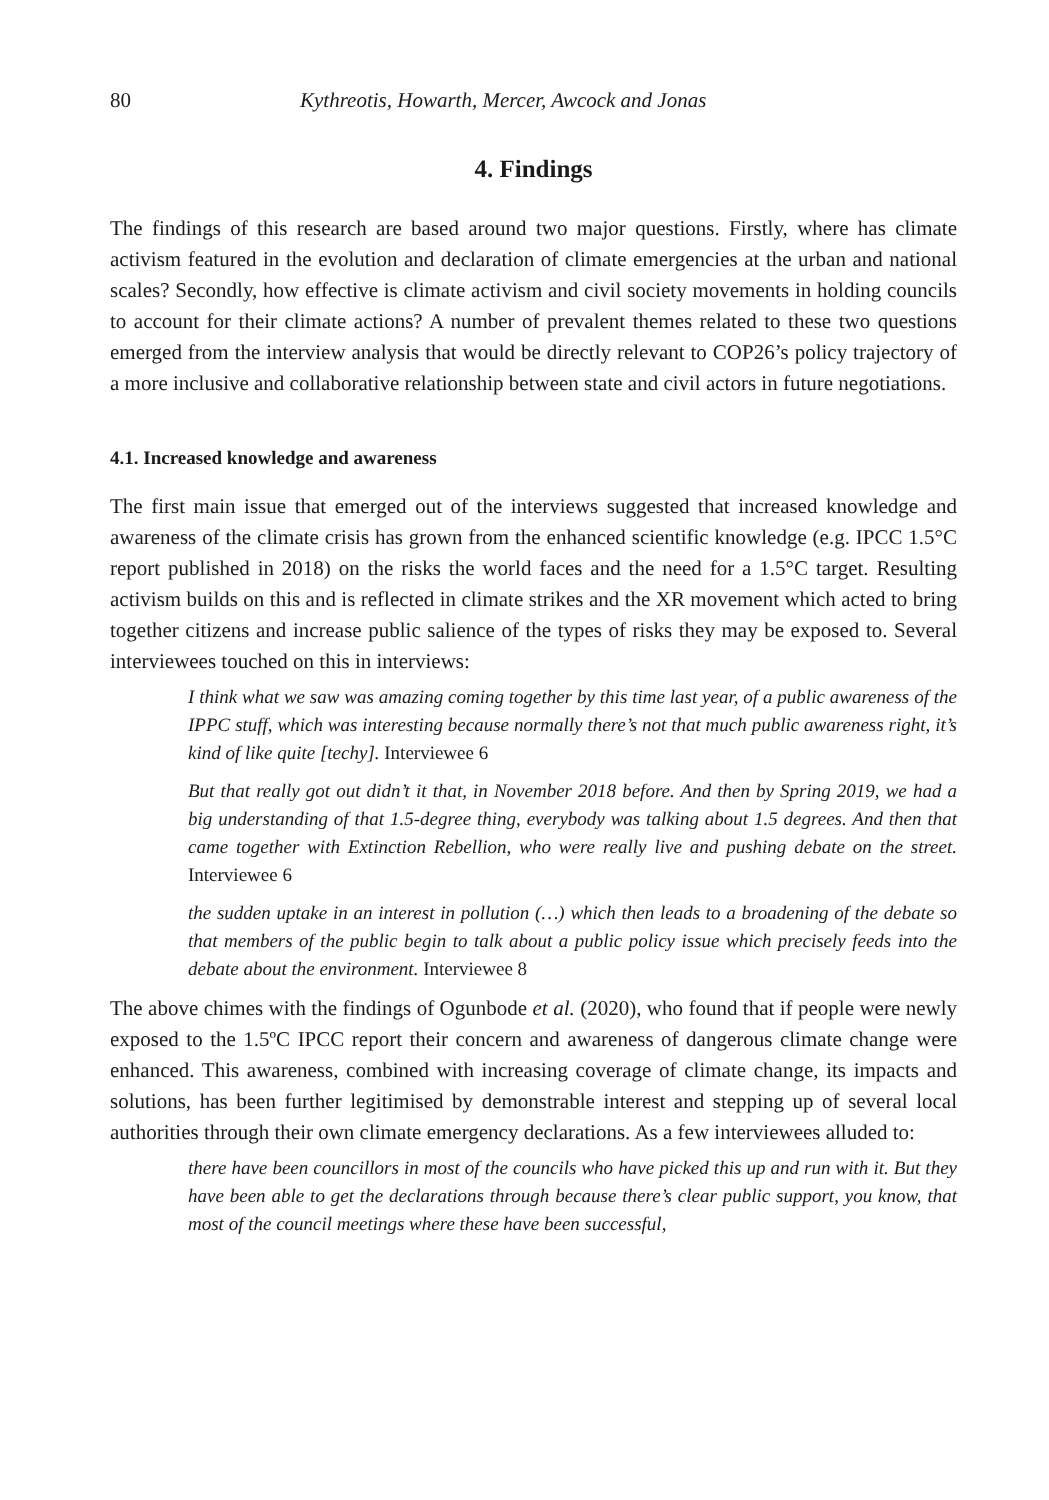80 Kythreotis, Howarth, Mercer, Awcock and Jonas
4. Findings
The findings of this research are based around two major questions. Firstly, where has climate activism featured in the evolution and declaration of climate emergencies at the urban and national scales? Secondly, how effective is climate activism and civil society movements in holding councils to account for their climate actions? A number of prevalent themes related to these two questions emerged from the interview analysis that would be directly relevant to COP26’s policy trajectory of a more inclusive and collaborative relationship between state and civil actors in future negotiations.
4.1. Increased knowledge and awareness
The first main issue that emerged out of the interviews suggested that increased knowledge and awareness of the climate crisis has grown from the enhanced scientific knowledge (e.g. IPCC 1.5°C report published in 2018) on the risks the world faces and the need for a 1.5°C target. Resulting activism builds on this and is reflected in climate strikes and the XR movement which acted to bring together citizens and increase public salience of the types of risks they may be exposed to. Several interviewees touched on this in interviews:
I think what we saw was amazing coming together by this time last year, of a public awareness of the IPPC stuff, which was interesting because normally there’s not that much public awareness right, it’s kind of like quite [techy]. Interviewee 6
But that really got out didn’t it that, in November 2018 before. And then by Spring 2019, we had a big understanding of that 1.5-degree thing, everybody was talking about 1.5 degrees. And then that came together with Extinction Rebellion, who were really live and pushing debate on the street. Interviewee 6
the sudden uptake in an interest in pollution (…) which then leads to a broadening of the debate so that members of the public begin to talk about a public policy issue which precisely feeds into the debate about the environment. Interviewee 8
The above chimes with the findings of Ogunbode et al. (2020), who found that if people were newly exposed to the 1.5ºC IPCC report their concern and awareness of dangerous climate change were enhanced. This awareness, combined with increasing coverage of climate change, its impacts and solutions, has been further legitimised by demonstrable interest and stepping up of several local authorities through their own climate emergency declarations. As a few interviewees alluded to:
there have been councillors in most of the councils who have picked this up and run with it. But they have been able to get the declarations through because there’s clear public support, you know, that most of the council meetings where these have been successful,